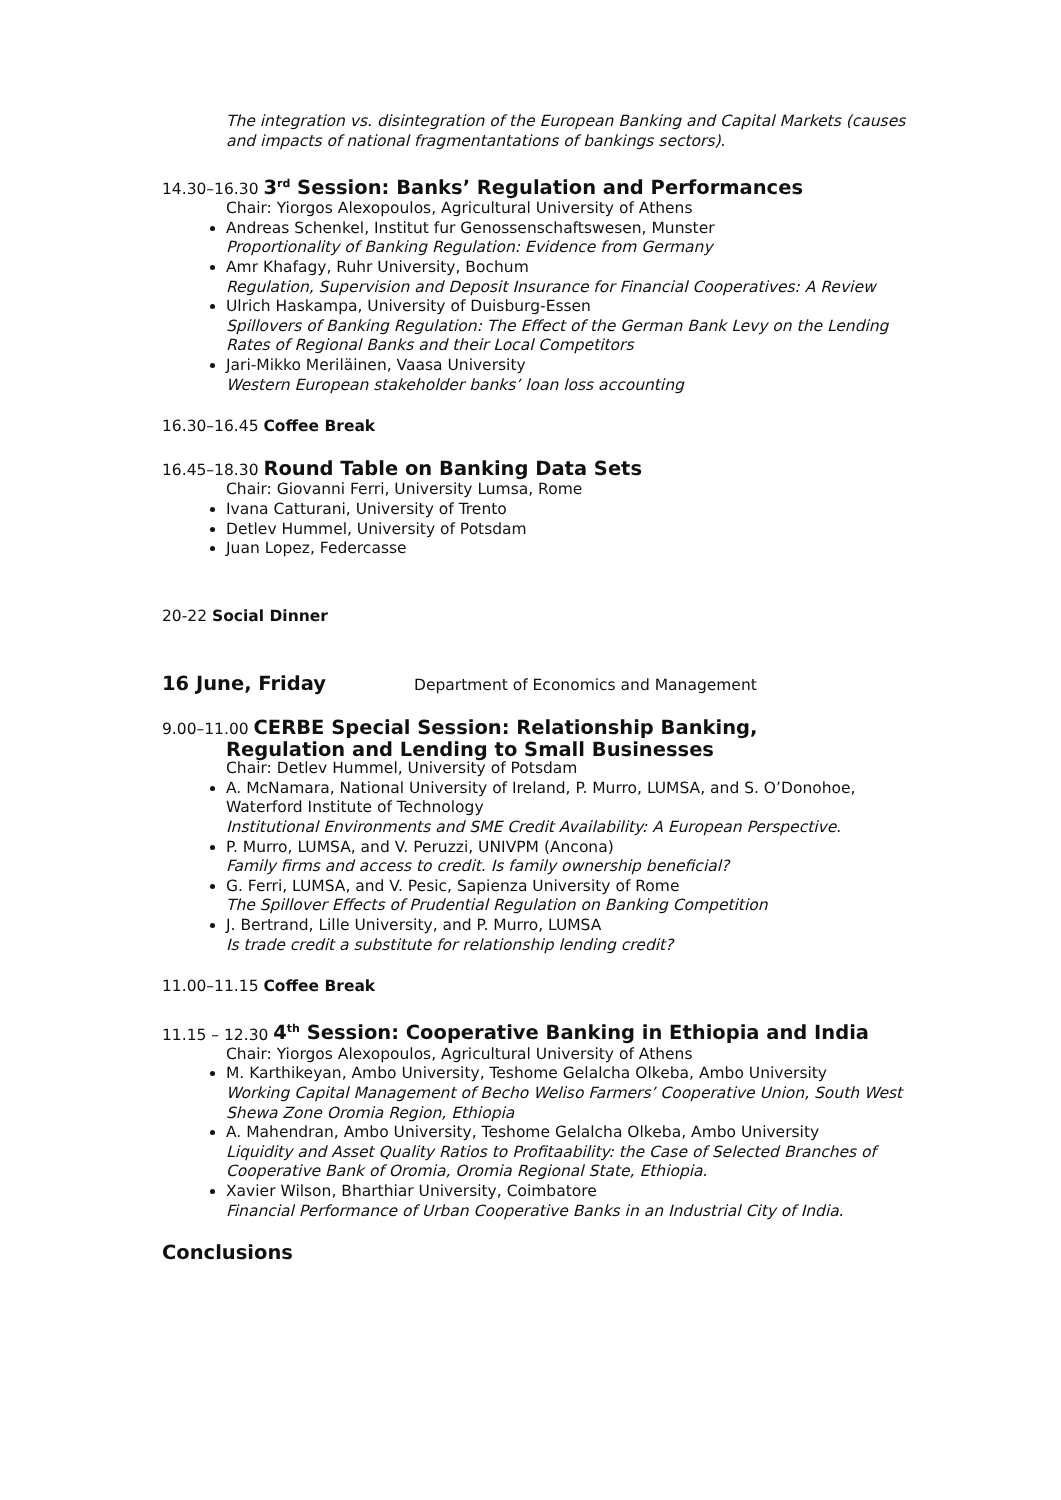The integration vs. disintegration of the European Banking and Capital Markets (causes and impacts of national fragmentantations of bankings sectors).
14.30–16.30 3<sup>rd</sup> Session: Banks’ Regulation and Performances
Chair: Yiorgos Alexopoulos, Agricultural University of Athens
Andreas Schenkel, Institut fur Genossenschaftswesen, Munster
Proportionality of Banking Regulation: Evidence from Germany
Amr Khafagy, Ruhr University, Bochum
Regulation, Supervision and Deposit Insurance for Financial Cooperatives: A Review
Ulrich Haskampa, University of Duisburg-Essen
Spillovers of Banking Regulation: The Effect of the German Bank Levy on the Lending Rates of Regional Banks and their Local Competitors
Jari-Mikko Meriläinen, Vaasa University
Western European stakeholder banks’ loan loss accounting
16.30–16.45 Coffee Break
16.45–18.30 Round Table on Banking Data Sets
Chair: Giovanni Ferri, University Lumsa, Rome
Ivana Catturani, University of Trento
Detlev Hummel, University of Potsdam
Juan Lopez, Federcasse
20-22 Social Dinner
16 June, Friday Department of Economics and Management
9.00–11.00 CERBE Special Session: Relationship Banking,
Regulation and Lending to Small Businesses
Chair: Detlev Hummel, University of Potsdam
A. McNamara, National University of Ireland, P. Murro, LUMSA, and S. O’Donohoe, Waterford Institute of Technology
Institutional Environments and SME Credit Availability: A European Perspective.
P. Murro, LUMSA, and V. Peruzzi, UNIVPM (Ancona)
Family firms and access to credit. Is family ownership beneficial?
G. Ferri, LUMSA, and V. Pesic, Sapienza University of Rome
The Spillover Effects of Prudential Regulation on Banking Competition
J. Bertrand, Lille University, and P. Murro, LUMSA
Is trade credit a substitute for relationship lending credit?
11.00–11.15 Coffee Break
11.15 – 12.30 4<sup>th</sup> Session: Cooperative Banking in Ethiopia and India
Chair: Yiorgos Alexopoulos, Agricultural University of Athens
M. Karthikeyan, Ambo University, Teshome Gelalcha Olkeba, Ambo University
Working Capital Management of Becho Weliso Farmers’ Cooperative Union, South West Shewa Zone Oromia Region, Ethiopia
A. Mahendran, Ambo University, Teshome Gelalcha Olkeba, Ambo University
Liquidity and Asset Quality Ratios to Profitaability: the Case of Selected Branches of Cooperative Bank of Oromia, Oromia Regional State, Ethiopia.
Xavier Wilson, Bharthiar University, Coimbatore
Financial Performance of Urban Cooperative Banks in an Industrial City of India.
Conclusions